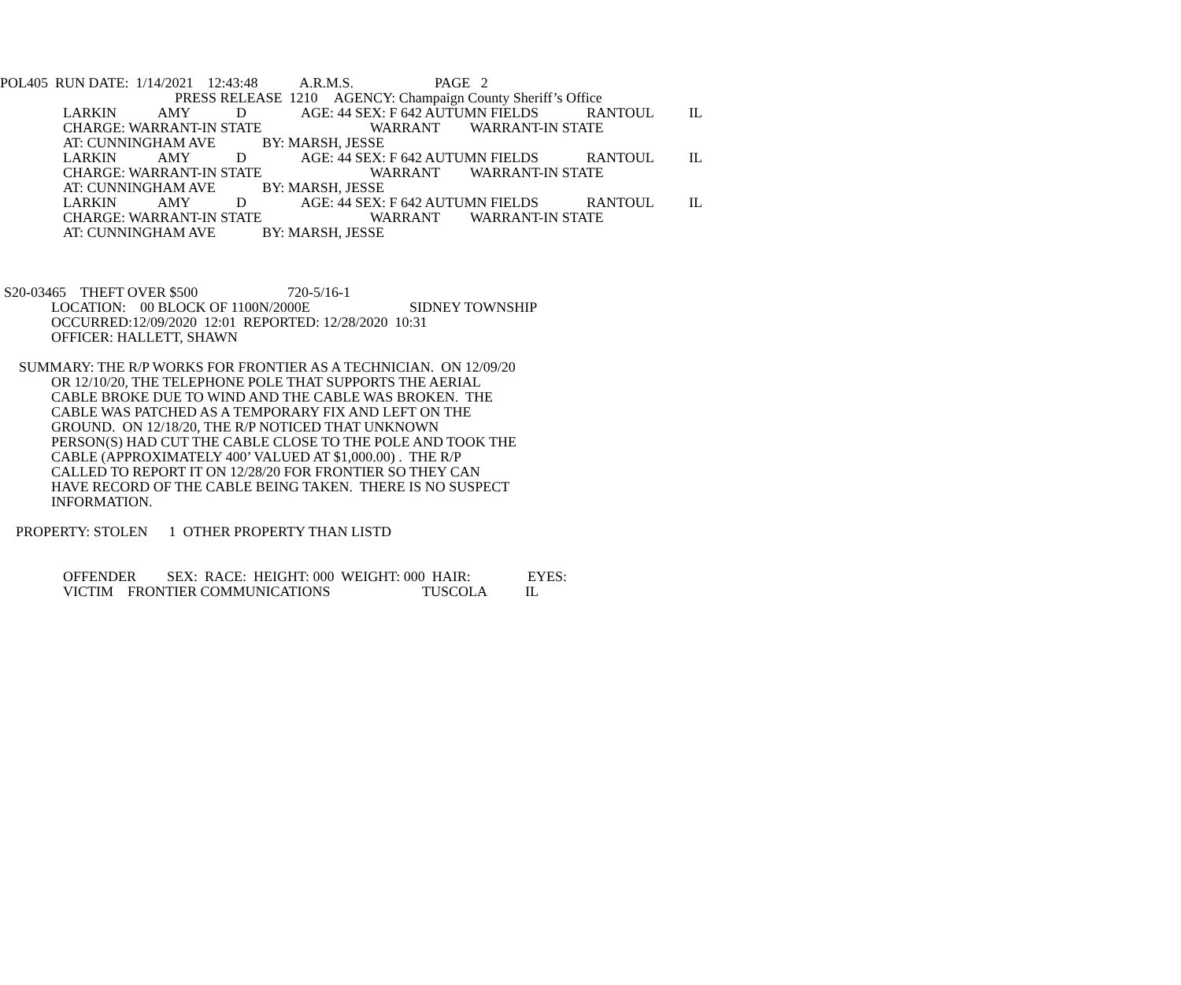POL405 RUN DATE: 1/14/2021 12:43:48 A.R.M.S. PAGE 2
PRESS RELEASE 1210 AGENCY: Champaign County Sheriff’s Office
LARKIN AMY D AGE: 44 SEX: F 642 AUTUMN FIELDS RANTOUL IL
CHARGE: WARRANT-IN STATE WARRANT WARRANT-IN STATE
AT: CUNNINGHAM AVE BY: MARSH, JESSE
LARKIN AMY D AGE: 44 SEX: F 642 AUTUMN FIELDS RANTOUL IL
CHARGE: WARRANT-IN STATE WARRANT WARRANT-IN STATE
AT: CUNNINGHAM AVE BY: MARSH, JESSE
LARKIN AMY D AGE: 44 SEX: F 642 AUTUMN FIELDS RANTOUL IL
CHARGE: WARRANT-IN STATE WARRANT WARRANT-IN STATE
AT: CUNNINGHAM AVE BY: MARSH, JESSE
S20-03465 THEFT OVER $500 720-5/16-1
LOCATION: 00 BLOCK OF 1100N/2000E SIDNEY TOWNSHIP
OCCURRED:12/09/2020 12:01 REPORTED: 12/28/2020 10:31
OFFICER: HALLETT, SHAWN
SUMMARY: THE R/P WORKS FOR FRONTIER AS A TECHNICIAN. ON 12/09/20
OR 12/10/20, THE TELEPHONE POLE THAT SUPPORTS THE AERIAL
CABLE BROKE DUE TO WIND AND THE CABLE WAS BROKEN. THE
CABLE WAS PATCHED AS A TEMPORARY FIX AND LEFT ON THE
GROUND. ON 12/18/20, THE R/P NOTICED THAT UNKNOWN
PERSON(S) HAD CUT THE CABLE CLOSE TO THE POLE AND TOOK THE
CABLE (APPROXIMATELY 400’ VALUED AT $1,000.00) . THE R/P
CALLED TO REPORT IT ON 12/28/20 FOR FRONTIER SO THEY CAN
HAVE RECORD OF THE CABLE BEING TAKEN. THERE IS NO SUSPECT
INFORMATION.
PROPERTY: STOLEN 1 OTHER PROPERTY THAN LISTD
OFFENDER SEX: RACE: HEIGHT: 000 WEIGHT: 000 HAIR: EYES:
VICTIM FRONTIER COMMUNICATIONS TUSCOLA IL